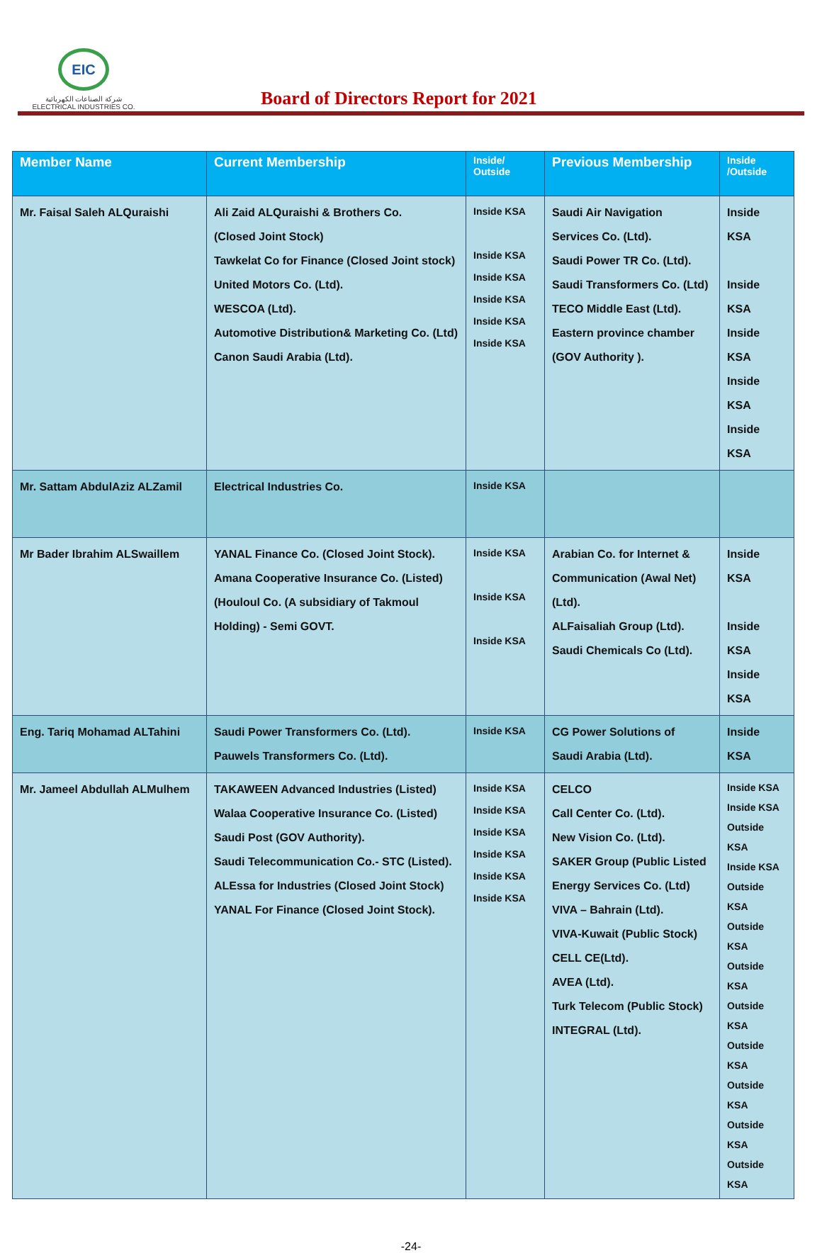EIC
شركة الصناعات الكهربائية
ELECTRICAL INDUSTRIES CO.
Board of Directors Report for 2021
| Member Name | Current Membership | Inside/ Outside | Previous Membership | Inside /Outside |
| --- | --- | --- | --- | --- |
| Mr. Faisal Saleh ALQuraishi | Ali Zaid ALQuraishi & Brothers Co. (Closed Joint Stock) Tawkelat Co for Finance (Closed Joint stock) United Motors Co. (Ltd). WESCOA (Ltd). Automotive Distribution& Marketing Co. (Ltd) Canon Saudi Arabia (Ltd). | Inside KSA Inside KSA Inside KSA Inside KSA Inside KSA Inside KSA | Saudi Air Navigation Services Co. (Ltd). Saudi Power TR Co. (Ltd). Saudi Transformers Co. (Ltd) TECO Middle East (Ltd). Eastern province chamber (GOV Authority ). | Inside KSA Inside KSA Inside KSA Inside KSA Inside KSA |
| Mr. Sattam AbdulAziz ALZamil | Electrical Industries Co. | Inside KSA | | |
| Mr Bader Ibrahim ALSwaillem | YANAL Finance Co. (Closed Joint Stock). Amana Cooperative Insurance Co. (Listed) (Houloul Co. (A subsidiary of Takmoul Holding) - Semi GOVT. | Inside KSA Inside KSA Inside KSA | Arabian Co. for Internet & Communication (Awal Net) (Ltd). ALFaisaliah Group (Ltd). Saudi Chemicals Co (Ltd). | Inside KSA Inside KSA Inside KSA |
| Eng. Tariq Mohamad ALTahini | Saudi Power Transformers Co. (Ltd). Pauwels Transformers Co. (Ltd). | Inside KSA | CG Power Solutions of Saudi Arabia (Ltd). | Inside KSA |
| Mr. Jameel Abdullah ALMulhem | TAKAWEEN Advanced Industries (Listed) Walaa Cooperative Insurance Co. (Listed) Saudi Post (GOV Authority). Saudi Telecommunication Co.- STC (Listed). ALEssa for Industries (Closed Joint Stock) YANAL For Finance (Closed Joint Stock). | Inside KSA Inside KSA Inside KSA Inside KSA Inside KSA Inside KSA | CELCO Call Center Co. (Ltd). New Vision Co. (Ltd). SAKER Group (Public Listed Energy Services Co. (Ltd) VIVA – Bahrain (Ltd). VIVA-Kuwait (Public Stock) CELL CE(Ltd). AVEA (Ltd). Turk Telecom (Public Stock) INTEGRAL (Ltd). | Inside KSA Inside KSA Outside KSA Inside KSA Outside KSA Outside KSA Outside KSA Outside KSA Outside KSA Outside KSA Outside KSA Outside KSA |
-24-